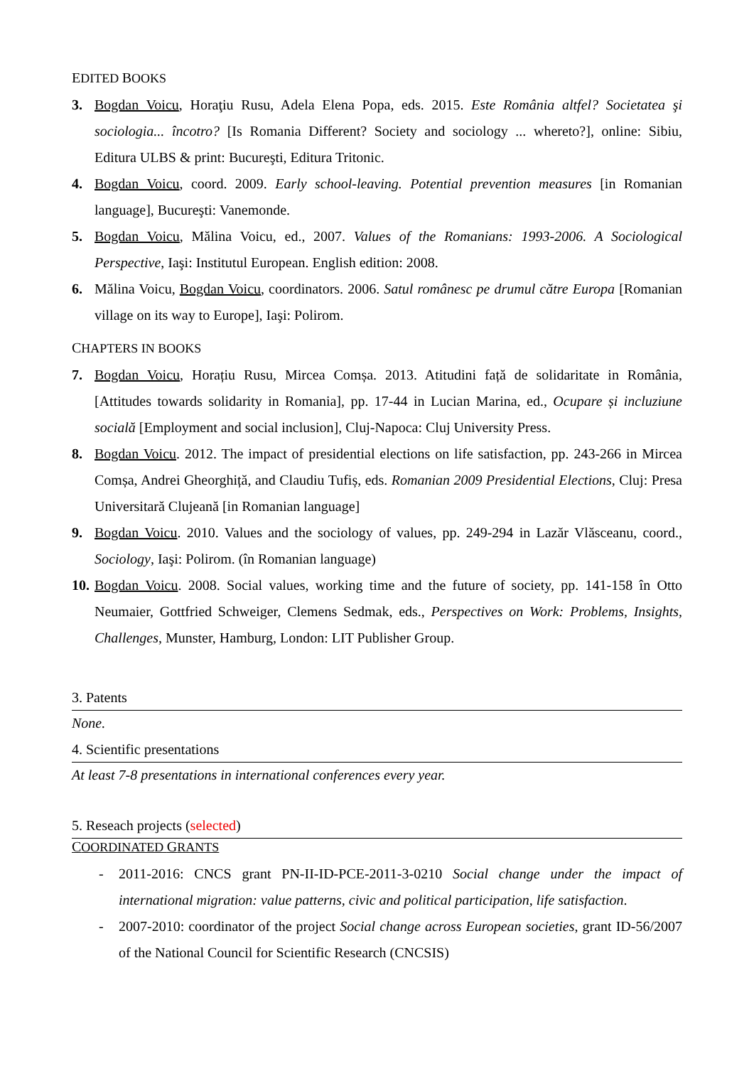EDITED BOOKS
3. Bogdan Voicu, Horaţiu Rusu, Adela Elena Popa, eds. 2015. Este România altfel? Societatea şi sociologia... încotro? [Is Romania Different? Society and sociology ... whereto?], online: Sibiu, Editura ULBS & print: Bucureşti, Editura Tritonic.
4. Bogdan Voicu, coord. 2009. Early school-leaving. Potential prevention measures [in Romanian language], Bucureşti: Vanemonde.
5. Bogdan Voicu, Mălina Voicu, ed., 2007. Values of the Romanians: 1993-2006. A Sociological Perspective, Iaşi: Institutul European. English edition: 2008.
6. Mălina Voicu, Bogdan Voicu, coordinators. 2006. Satul românesc pe drumul către Europa [Romanian village on its way to Europe], Iaşi: Polirom.
CHAPTERS IN BOOKS
7. Bogdan Voicu, Horațiu Rusu, Mircea Comșa. 2013. Atitudini față de solidaritate in România, [Attitudes towards solidarity in Romania], pp. 17-44 in Lucian Marina, ed., Ocupare și incluziune socială [Employment and social inclusion], Cluj-Napoca: Cluj University Press.
8. Bogdan Voicu. 2012. The impact of presidential elections on life satisfaction, pp. 243-266 in Mircea Comșa, Andrei Gheorghiță, and Claudiu Tufiș, eds. Romanian 2009 Presidential Elections, Cluj: Presa Universitară Clujeană [in Romanian language]
9. Bogdan Voicu. 2010. Values and the sociology of values, pp. 249-294 in Lazăr Vlăsceanu, coord., Sociology, Iaşi: Polirom. (în Romanian language)
10.
Bogdan Voicu. 2008. Social values, working time and the future of society, pp. 141-158 în Otto Neumaier, Gottfried Schweiger, Clemens Sedmak, eds., Perspectives on Work: Problems, Insights, Challenges, Munster, Hamburg, London: LIT Publisher Group.
3. Patents
None.
4. Scientific presentations
At least 7-8 presentations in international conferences every year.
5. Reseach projects (selected)
COORDINATED GRANTS
- 2011-2016: CNCS grant PN-II-ID-PCE-2011-3-0210 Social change under the impact of international migration: value patterns, civic and political participation, life satisfaction.
- 2007-2010: coordinator of the project Social change across European societies, grant ID-56/2007 of the National Council for Scientific Research (CNCSIS)